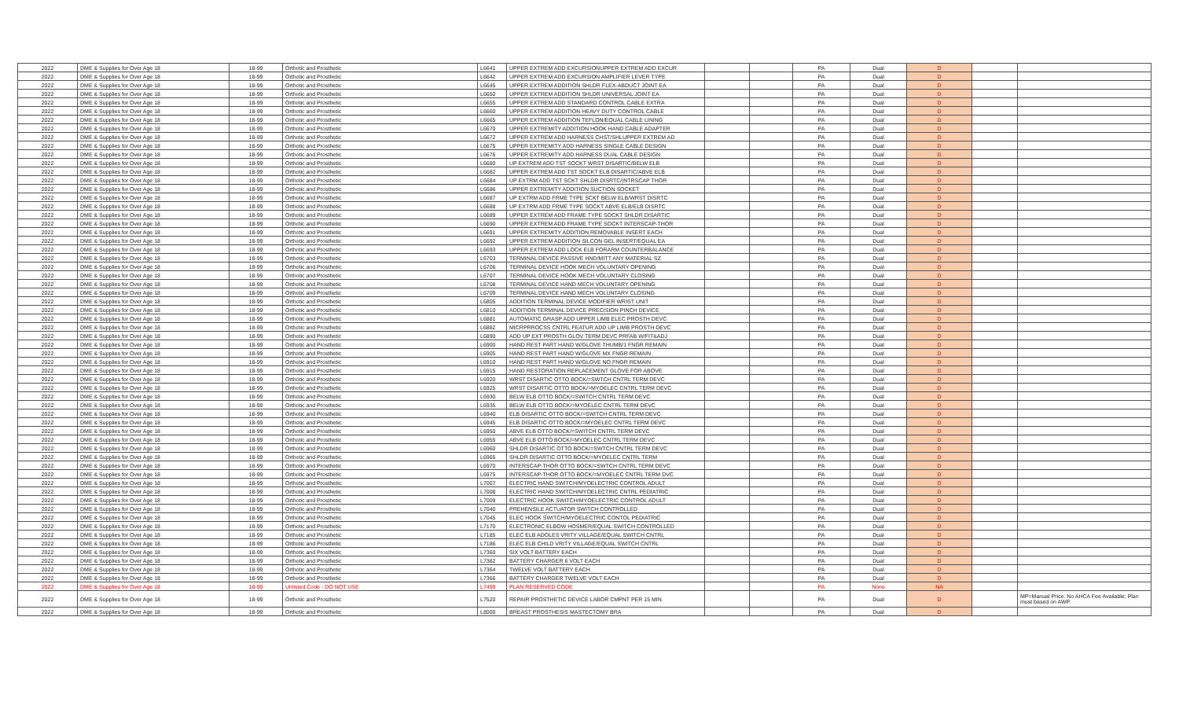| 2022 | DME & Supplies for Over Age 18 | 18-99 | Orthotic and Prosthetic | L6641 | UPPER EXTREM ADD EXCURSIONUPPER EXTREM ADD EXCUR | | | PA | Dual | D | | |
| 2022 | DME & Supplies for Over Age 18 | 18-99 | Orthotic and Prosthetic | L6642 | UPPER EXTREM ADD EXCURSION AMPLIFIER LEVER TYPE | | | PA | Dual | D | | |
| 2022 | DME & Supplies for Over Age 18 | 18-99 | Orthotic and Prosthetic | L6645 | UPPER EXTREM ADDITION SHLDR FLEX-ABDUCT JOINT EA | | | PA | Dual | D | | |
| 2022 | DME & Supplies for Over Age 18 | 18-99 | Orthotic and Prosthetic | L6650 | UPPER EXTREM ADDITION SHLDR UNIVERSAL JOINT EA | | | PA | Dual | D | | |
| 2022 | DME & Supplies for Over Age 18 | 18-99 | Orthotic and Prosthetic | L6655 | UPPER EXTREM ADD STANDARD CONTROL CABLE EXTRA | | | PA | Dual | D | | |
| 2022 | DME & Supplies for Over Age 18 | 18-99 | Orthotic and Prosthetic | L6660 | UPPER EXTREM ADDITION HEAVY DUTY CONTROL CABLE | | | PA | Dual | D | | |
| 2022 | DME & Supplies for Over Age 18 | 18-99 | Orthotic and Prosthetic | L6665 | UPPER EXTREM ADDITION TEFLON/EQUAL CABLE LINING | | | PA | Dual | D | | |
| 2022 | DME & Supplies for Over Age 18 | 18-99 | Orthotic and Prosthetic | L6670 | UPPER EXTREMITY ADDITION HOOK HAND CABLE ADAPTER | | | PA | Dual | D | | |
| 2022 | DME & Supplies for Over Age 18 | 18-99 | Orthotic and Prosthetic | L6672 | UPPER EXTREM ADD HARNESS CHST/SHLUPPER EXTREM AD | | | PA | Dual | D | | |
| 2022 | DME & Supplies for Over Age 18 | 18-99 | Orthotic and Prosthetic | L6675 | UPPER EXTREMITY ADD HARNESS SINGLE CABLE DESIGN | | | PA | Dual | D | | |
| 2022 | DME & Supplies for Over Age 18 | 18-99 | Orthotic and Prosthetic | L6676 | UPPER EXTREMITY ADD HARNESS DUAL CABLE DESIGN | | | PA | Dual | D | | |
| 2022 | DME & Supplies for Over Age 18 | 18-99 | Orthotic and Prosthetic | L6680 | UP EXTREM ADD TST SOCKT WRST DISARTIC/BELW ELB | | | PA | Dual | D | | |
| 2022 | DME & Supplies for Over Age 18 | 18-99 | Orthotic and Prosthetic | L6682 | UPPER EXTREM ADD TST SOCKT ELB DISARTIC/ABVE ELB | | | PA | Dual | D | | |
| 2022 | DME & Supplies for Over Age 18 | 18-99 | Orthotic and Prosthetic | L6684 | UP EXTRM ADD TST SCKT SHLDR DISRTC/INTRSCAP THOR | | | PA | Dual | D | | |
| 2022 | DME & Supplies for Over Age 18 | 18-99 | Orthotic and Prosthetic | L6686 | UPPER EXTREMITY ADDITION SUCTION SOCKET | | | PA | Dual | D | | |
| 2022 | DME & Supplies for Over Age 18 | 18-99 | Orthotic and Prosthetic | L6687 | UP EXTRM ADD FRME TYPE SCKT BELW ELB/WRST DISRTC | | | PA | Dual | D | | |
| 2022 | DME & Supplies for Over Age 18 | 18-99 | Orthotic and Prosthetic | L6688 | UP EXTRM ADD FRME TYPE SOCKT ABVE ELB/ELB DISRTC | | | PA | Dual | D | | |
| 2022 | DME & Supplies for Over Age 18 | 18-99 | Orthotic and Prosthetic | L6689 | UPPER EXTREM ADD FRAME TYPE SOCKT SHLDR DISARTIC | | | PA | Dual | D | | |
| 2022 | DME & Supplies for Over Age 18 | 18-99 | Orthotic and Prosthetic | L6690 | UPPER EXTREM ADD FRAME TYPE SOCKT INTERSCAP-THOR | | | PA | Dual | D | | |
| 2022 | DME & Supplies for Over Age 18 | 18-99 | Orthotic and Prosthetic | L6691 | UPPER EXTREMITY ADDITION REMOVABLE INSERT EACH | | | PA | Dual | D | | |
| 2022 | DME & Supplies for Over Age 18 | 18-99 | Orthotic and Prosthetic | L6692 | UPPER EXTREM ADDITION SILCON GEL INSERT/EQUAL EA | | | PA | Dual | D | | |
| 2022 | DME & Supplies for Over Age 18 | 18-99 | Orthotic and Prosthetic | L6693 | UPPER EXTREM ADD LOCK ELB FORARM COUNTERBALANCE | | | PA | Dual | D | | |
| 2022 | DME & Supplies for Over Age 18 | 18-99 | Orthotic and Prosthetic | L6703 | TERMINAL DEVICE PASSIVE HND/MITT ANY MATERIAL SZ | | | PA | Dual | D | | |
| 2022 | DME & Supplies for Over Age 18 | 18-99 | Orthotic and Prosthetic | L6706 | TERMINAL DEVICE HOOK MECH VOLUNTARY OPENING | | | PA | Dual | D | | |
| 2022 | DME & Supplies for Over Age 18 | 18-99 | Orthotic and Prosthetic | L6707 | TERMINAL DEVICE HOOK MECH VOLUNTARY CLOSING | | | PA | Dual | D | | |
| 2022 | DME & Supplies for Over Age 18 | 18-99 | Orthotic and Prosthetic | L6708 | TERMINAL DEVICE HAND MECH VOLUNTARY OPENING | | | PA | Dual | D | | |
| 2022 | DME & Supplies for Over Age 18 | 18-99 | Orthotic and Prosthetic | L6709 | TERMINAL DEVICE HAND MECH VOLUNTARY CLOSING | | | PA | Dual | D | | |
| 2022 | DME & Supplies for Over Age 18 | 18-99 | Orthotic and Prosthetic | L6805 | ADDITION TERMINAL DEVICE MODIFIER WRIST UNIT | | | PA | Dual | D | | |
| 2022 | DME & Supplies for Over Age 18 | 18-99 | Orthotic and Prosthetic | L6810 | ADDITION TERMINAL DEVICE PRECISION PINCH DEVICE | | | PA | Dual | D | | |
| 2022 | DME & Supplies for Over Age 18 | 18-99 | Orthotic and Prosthetic | L6881 | AUTOMATIC GRASP ADD UPPER LIMB ELEC PROSTH DEVC | | | PA | Dual | D | | |
| 2022 | DME & Supplies for Over Age 18 | 18-99 | Orthotic and Prosthetic | L6882 | MICRPRROCSS CNTRL FEATUR ADD UP LIMB PROSTH DEVC | | | PA | Dual | D | | |
| 2022 | DME & Supplies for Over Age 18 | 18-99 | Orthotic and Prosthetic | L6890 | ADD UP EXT PROSTH GLOV TERM DEVC PRFAB W/FIT&ADJ | | | PA | Dual | D | | |
| 2022 | DME & Supplies for Over Age 18 | 18-99 | Orthotic and Prosthetic | L6900 | HAND REST PART HAND W/GLOVE THUMB/1 FNGR REMAIN | | | PA | Dual | D | | |
| 2022 | DME & Supplies for Over Age 18 | 18-99 | Orthotic and Prosthetic | L6905 | HAND REST PART HAND W/GLOVE MX FNGR REMAIN | | | PA | Dual | D | | |
| 2022 | DME & Supplies for Over Age 18 | 18-99 | Orthotic and Prosthetic | L6910 | HAND REST PART HAND W/GLOVE NO FNGR REMAIN | | | PA | Dual | D | | |
| 2022 | DME & Supplies for Over Age 18 | 18-99 | Orthotic and Prosthetic | L6915 | HAND RESTORATION REPLACEMENT GLOVE FOR ABOVE | | | PA | Dual | D | | |
| 2022 | DME & Supplies for Over Age 18 | 18-99 | Orthotic and Prosthetic | L6920 | WRST DISARTIC OTTO BOCK/=SWTCH CNTRL TERM DEVC | | | PA | Dual | D | | |
| 2022 | DME & Supplies for Over Age 18 | 18-99 | Orthotic and Prosthetic | L6925 | WRST DISARTIC OTTO BOCK/=MYOELEC CNTRL TERM DEVC | | | PA | Dual | D | | |
| 2022 | DME & Supplies for Over Age 18 | 18-99 | Orthotic and Prosthetic | L6930 | BELW ELB OTTO BOCK/=SWITCH CNTRL TERM DEVC | | | PA | Dual | D | | |
| 2022 | DME & Supplies for Over Age 18 | 18-99 | Orthotic and Prosthetic | L6935 | BELW ELB OTTO BOCK/=MYOELEC CNTRL TERM DEVC | | | PA | Dual | D | | |
| 2022 | DME & Supplies for Over Age 18 | 18-99 | Orthotic and Prosthetic | L6940 | ELB DISARTIC OTTO BOCK/=SWITCH CNTRL TERM DEVC | | | PA | Dual | D | | |
| 2022 | DME & Supplies for Over Age 18 | 18-99 | Orthotic and Prosthetic | L6945 | ELB DISARTIC OTTO BOCK/=MYOELEC CNTRL TERM DEVC | | | PA | Dual | D | | |
| 2022 | DME & Supplies for Over Age 18 | 18-99 | Orthotic and Prosthetic | L6950 | ABVE ELB OTTO BOCK/=SWITCH CNTRL TERM DEVC | | | PA | Dual | D | | |
| 2022 | DME & Supplies for Over Age 18 | 18-99 | Orthotic and Prosthetic | L6955 | ABVE ELB OTTO BOCK/=MYOELEC CNTRL TERM DEVC | | | PA | Dual | D | | |
| 2022 | DME & Supplies for Over Age 18 | 18-99 | Orthotic and Prosthetic | L6960 | SHLDR DISARTIC OTTO BOCK/=SWTCH CNTRL TERM DEVC | | | PA | Dual | D | | |
| 2022 | DME & Supplies for Over Age 18 | 18-99 | Orthotic and Prosthetic | L6965 | SHLDR DISARTIC OTTO BOCK/=MYOELEC CNTRL TERM | | | PA | Dual | D | | |
| 2022 | DME & Supplies for Over Age 18 | 18-99 | Orthotic and Prosthetic | L6970 | INTERSCAP-THOR OTTO BOCK/=SWTCH CNTRL TERM DEVC | | | PA | Dual | D | | |
| 2022 | DME & Supplies for Over Age 18 | 18-99 | Orthotic and Prosthetic | L6975 | INTERSCAP-THOR OTTO BOCK/=MYOELEC CNTRL TERM DVC | | | PA | Dual | D | | |
| 2022 | DME & Supplies for Over Age 18 | 18-99 | Orthotic and Prosthetic | L7007 | ELECTRIC HAND SWITCH/MYOELECTRIC CONTROL ADULT | | | PA | Dual | D | | |
| 2022 | DME & Supplies for Over Age 18 | 18-99 | Orthotic and Prosthetic | L7008 | ELECTRIC HAND SWITCH/MYOELECTRIC CNTRL PEDIATRIC | | | PA | Dual | D | | |
| 2022 | DME & Supplies for Over Age 18 | 18-99 | Orthotic and Prosthetic | L7009 | ELECTRIC HOOK SWITCH/MYOELECTRIC CONTROL ADULT | | | PA | Dual | D | | |
| 2022 | DME & Supplies for Over Age 18 | 18-99 | Orthotic and Prosthetic | L7040 | PREHENSILE ACTUATOR SWITCH CONTROLLED | | | PA | Dual | D | | |
| 2022 | DME & Supplies for Over Age 18 | 18-99 | Orthotic and Prosthetic | L7045 | ELEC HOOK SWITCH/MYOELECTRIC CONTOL PEDIATRIC | | | PA | Dual | D | | |
| 2022 | DME & Supplies for Over Age 18 | 18-99 | Orthotic and Prosthetic | L7170 | ELECTRONIC ELBOW HOSMER/EQUAL SWITCH CONTROLLED | | | PA | Dual | D | | |
| 2022 | DME & Supplies for Over Age 18 | 18-99 | Orthotic and Prosthetic | L7185 | ELEC ELB ADOLES VRITY VILLAGE/EQUAL SWITCH CNTRL | | | PA | Dual | D | | |
| 2022 | DME & Supplies for Over Age 18 | 18-99 | Orthotic and Prosthetic | L7186 | ELEC ELB CHILD VRITY VILLAGE/EQUAL SWITCH CNTRL | | | PA | Dual | D | | |
| 2022 | DME & Supplies for Over Age 18 | 18-99 | Orthotic and Prosthetic | L7360 | SIX VOLT BATTERY EACH | | | PA | Dual | D | | |
| 2022 | DME & Supplies for Over Age 18 | 18-99 | Orthotic and Prosthetic | L7362 | BATTERY CHARGER 6 VOLT EACH | | | PA | Dual | D | | |
| 2022 | DME & Supplies for Over Age 18 | 18-99 | Orthotic and Prosthetic | L7364 | TWELVE VOLT BATTERY EACH | | | PA | Dual | D | | |
| 2022 | DME & Supplies for Over Age 18 | 18-99 | Orthotic and Prosthetic | L7366 | BATTERY CHARGER TWELVE VOLT EACH | | | PA | Dual | D | | |
| 2022 | DME & Supplies for Over Age 18 | 18-99 | Unlisted Code - DO NOT USE | L7499 | PLAN RESERVED CODE | | | PA | None | NA | | |
| 2022 | DME & Supplies for Over Age 18 | 18-99 | Orthotic and Prosthetic | L7520 | REPAIR PROSTHETIC DEVICE LABOR CMPNT PER 15 MIN | | | PA | Dual | D | | MP=Manual Price. No AHCA Fee Available; Plan must based on AWP. |
| 2022 | DME & Supplies for Over Age 18 | 18-99 | Orthotic and Prosthetic | L8000 | BREAST PROSTHESIS MASTECTOMY BRA | | | PA | Dual | D | | |